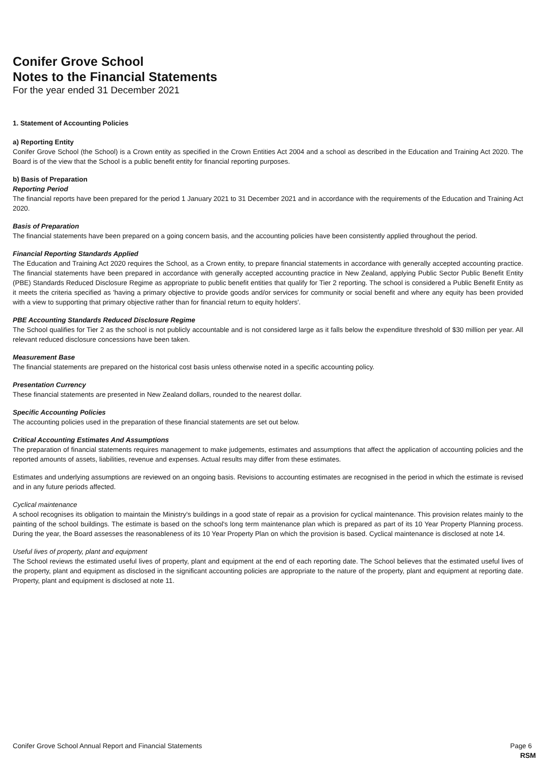Conifer Grove School
Notes to the Financial Statements
For the year ended 31 December 2021
1. Statement of Accounting Policies
a) Reporting Entity
Conifer Grove School (the School) is a Crown entity as specified in the Crown Entities Act 2004 and a school as described in the Education and Training Act 2020. The Board is of the view that the School is a public benefit entity for financial reporting purposes.
b) Basis of Preparation
Reporting Period
The financial reports have been prepared for the period 1 January 2021 to 31 December 2021 and in accordance with the requirements of the Education and Training Act 2020.
Basis of Preparation
The financial statements have been prepared on a going concern basis, and the accounting policies have been consistently applied throughout the period.
Financial Reporting Standards Applied
The Education and Training Act 2020 requires the School, as a Crown entity, to prepare financial statements in accordance with generally accepted accounting practice. The financial statements have been prepared in accordance with generally accepted accounting practice in New Zealand, applying Public Sector Public Benefit Entity (PBE) Standards Reduced Disclosure Regime as appropriate to public benefit entities that qualify for Tier 2 reporting. The school is considered a Public Benefit Entity as it meets the criteria specified as 'having a primary objective to provide goods and/or services for community or social benefit and where any equity has been provided with a view to supporting that primary objective rather than for financial return to equity holders'.
PBE Accounting Standards Reduced Disclosure Regime
The School qualifies for Tier 2 as the school is not publicly accountable and is not considered large as it falls below the expenditure threshold of $30 million per year. All relevant reduced disclosure concessions have been taken.
Measurement Base
The financial statements are prepared on the historical cost basis unless otherwise noted in a specific accounting policy.
Presentation Currency
These financial statements are presented in New Zealand dollars, rounded to the nearest dollar.
Specific Accounting Policies
The accounting policies used in the preparation of these financial statements are set out below.
Critical Accounting Estimates And Assumptions
The preparation of financial statements requires management to make judgements, estimates and assumptions that affect the application of accounting policies and the reported amounts of assets, liabilities, revenue and expenses. Actual results may differ from these estimates.
Estimates and underlying assumptions are reviewed on an ongoing basis. Revisions to accounting estimates are recognised in the period in which the estimate is revised and in any future periods affected.
Cyclical maintenance
A school recognises its obligation to maintain the Ministry's buildings in a good state of repair as a provision for cyclical maintenance. This provision relates mainly to the painting of the school buildings. The estimate is based on the school's long term maintenance plan which is prepared as part of its 10 Year Property Planning process. During the year, the Board assesses the reasonableness of its 10 Year Property Plan on which the provision is based. Cyclical maintenance is disclosed at note 14.
Useful lives of property, plant and equipment
The School reviews the estimated useful lives of property, plant and equipment at the end of each reporting date. The School believes that the estimated useful lives of the property, plant and equipment as disclosed in the significant accounting policies are appropriate to the nature of the property, plant and equipment at reporting date. Property, plant and equipment is disclosed at note 11.
Conifer Grove School Annual Report and Financial Statements Page 6
RSM